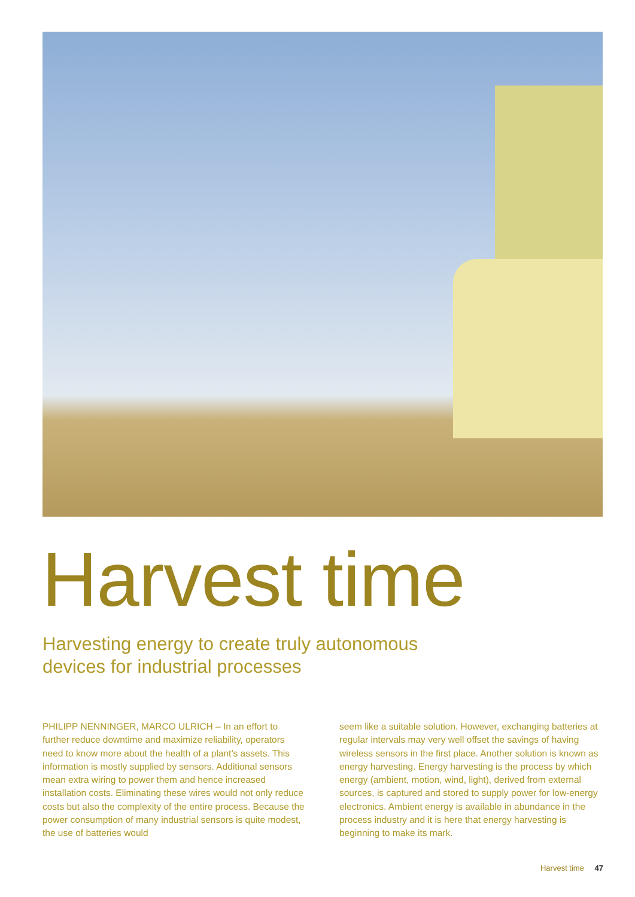Harvest time
Harvesting energy to create truly autonomous
devices for industrial processes
PHILIPP NENNINGER, MARCO ULRICH – In an effort to further reduce downtime and maximize reliability, operators need to know more about the health of a plant’s assets. This information is mostly supplied by sensors. Additional sensors mean extra wiring to power them and hence increased installation costs. Eliminating these wires would not only reduce costs but also the complexity of the entire process. Because the power consumption of many indus­trial sensors is quite modest, the use of batteries would
seem like a suitable solution. However, exchanging batteries at regular intervals may very well offset the savings of having wireless sensors in the first place. Another solution is known as energy harvesting. Energy harvesting is the process by which energy (ambient, motion, wind, light), derived from external sources, is captured and stored to supply power for low-energy electronics. Ambient energy is available in abundance in the process industry and it is here that energy harvesting is beginning to make its mark.
Harvest time 47